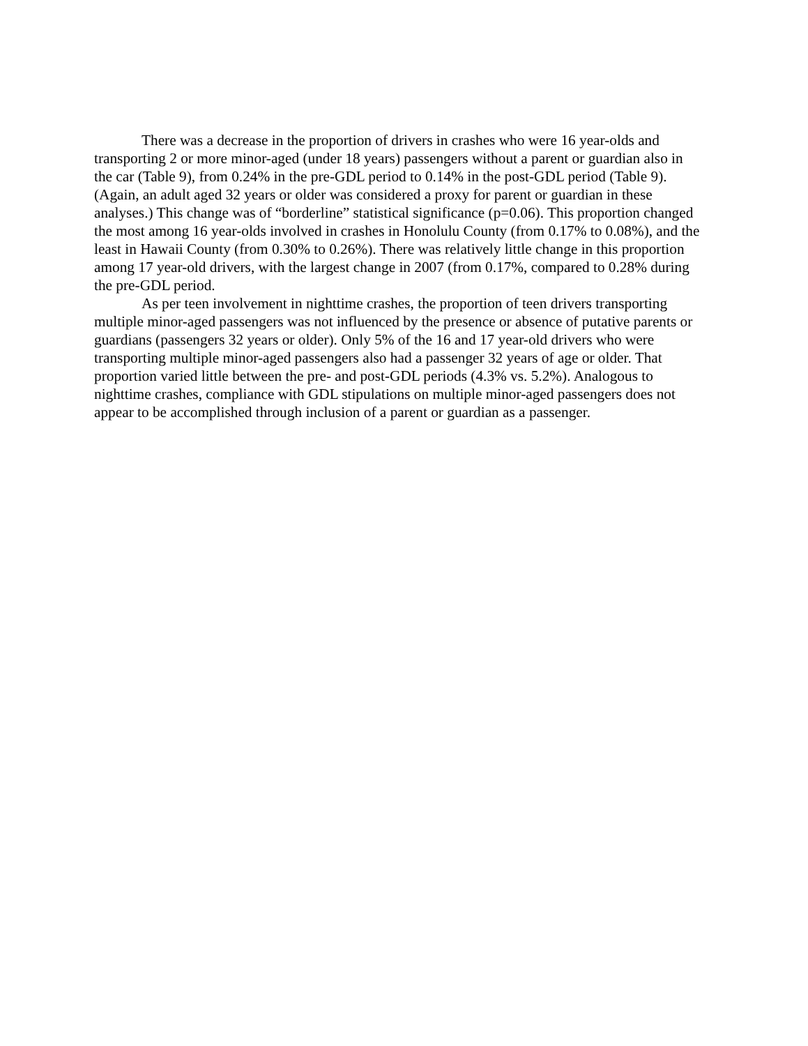There was a decrease in the proportion of drivers in crashes who were 16 year-olds and transporting 2 or more minor-aged (under 18 years) passengers without a parent or guardian also in the car (Table 9), from 0.24% in the pre-GDL period to 0.14% in the post-GDL period (Table 9). (Again, an adult aged 32 years or older was considered a proxy for parent or guardian in these analyses.) This change was of “borderline” statistical significance (p=0.06). This proportion changed the most among 16 year-olds involved in crashes in Honolulu County (from 0.17% to 0.08%), and the least in Hawaii County (from 0.30% to 0.26%). There was relatively little change in this proportion among 17 year-old drivers, with the largest change in 2007 (from 0.17%, compared to 0.28% during the pre-GDL period.
As per teen involvement in nighttime crashes, the proportion of teen drivers transporting multiple minor-aged passengers was not influenced by the presence or absence of putative parents or guardians (passengers 32 years or older). Only 5% of the 16 and 17 year-old drivers who were transporting multiple minor-aged passengers also had a passenger 32 years of age or older. That proportion varied little between the pre- and post-GDL periods (4.3% vs. 5.2%). Analogous to nighttime crashes, compliance with GDL stipulations on multiple minor-aged passengers does not appear to be accomplished through inclusion of a parent or guardian as a passenger.